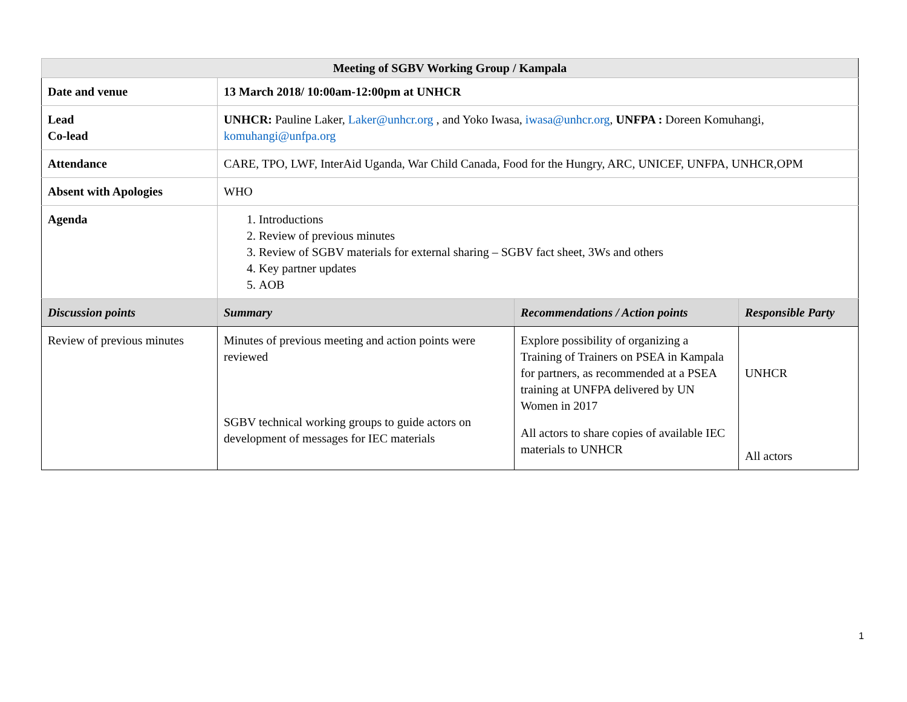| Meeting of SGBV Working Group / Kampala | | | |
| Date and venue | 13 March 2018/ 10:00am-12:00pm at UNHCR | | |
| Lead Co-lead | UNHCR: Pauline Laker, Laker@unhcr.org , and Yoko Iwasa, iwasa@unhcr.org , UNFPA : Doreen Komuhangi, komuhangi@unfpa.org | | |
| Attendance | CARE, TPO, LWF, InterAid Uganda, War Child Canada, Food for the Hungry, ARC, UNICEF, UNFPA, UNHCR,OPM | | |
| Absent with Apologies | WHO | | |
| Agenda | 1. Introductions 2. Review of previous minutes 3. Review of SGBV materials for external sharing – SGBV fact sheet, 3Ws and others 4. Key partner updates 5. AOB | | |
| Discussion points | Summary | Recommendations / Action points | Responsible Party |
| Review of previous minutes | Minutes of previous meeting and action points were reviewed SGBV technical working groups to guide actors on development of messages for IEC materials | Explore possibility of organizing a Training of Trainers on PSEA in Kampala for partners, as recommended at a PSEA training at UNFPA delivered by UN Women in 2017 All actors to share copies of available IEC materials to UNHCR | UNHCR All actors |
1